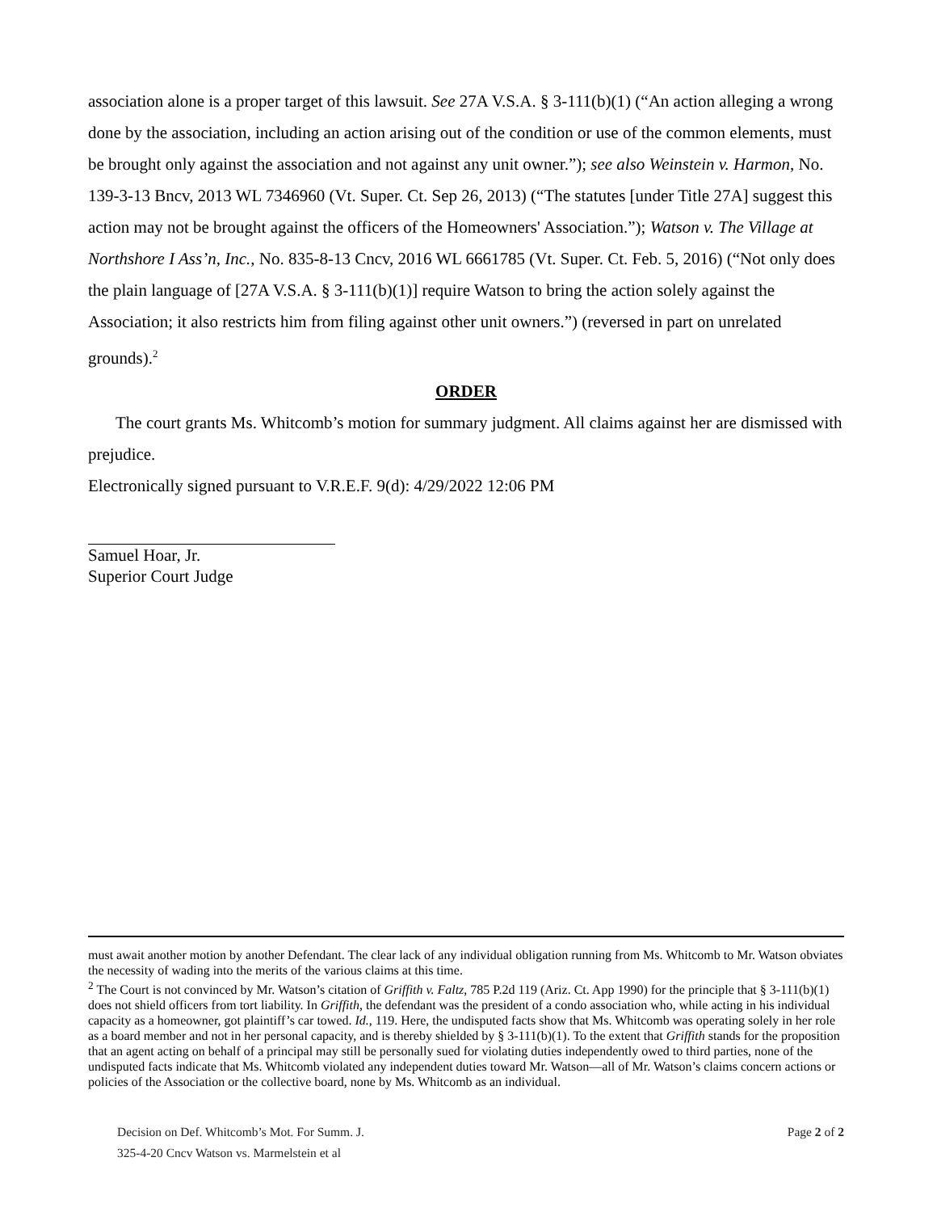association alone is a proper target of this lawsuit. See 27A V.S.A. § 3-111(b)(1) (“An action alleging a wrong done by the association, including an action arising out of the condition or use of the common elements, must be brought only against the association and not against any unit owner.”); see also Weinstein v. Harmon, No. 139-3-13 Bncv, 2013 WL 7346960 (Vt. Super. Ct. Sep 26, 2013) (“The statutes [under Title 27A] suggest this action may not be brought against the officers of the Homeowners' Association.”); Watson v. The Village at Northshore I Ass’n, Inc., No. 835-8-13 Cncv, 2016 WL 6661785 (Vt. Super. Ct. Feb. 5, 2016) (“Not only does the plain language of [27A V.S.A. § 3-111(b)(1)] require Watson to bring the action solely against the Association; it also restricts him from filing against other unit owners.”) (reversed in part on unrelated grounds).<sup>2</sup>
ORDER
The court grants Ms. Whitcomb’s motion for summary judgment. All claims against her are dismissed with prejudice.
Electronically signed pursuant to V.R.E.F. 9(d): 4/29/2022 12:06 PM
Samuel Hoar, Jr.
Superior Court Judge
must await another motion by another Defendant. The clear lack of any individual obligation running from Ms. Whitcomb to Mr. Watson obviates the necessity of wading into the merits of the various claims at this time.
<sup>2</sup> The Court is not convinced by Mr. Watson’s citation of Griffith v. Faltz, 785 P.2d 119 (Ariz. Ct. App 1990) for the principle that § 3-111(b)(1) does not shield officers from tort liability. In Griffith, the defendant was the president of a condo association who, while acting in his individual capacity as a homeowner, got plaintiff’s car towed. Id., 119. Here, the undisputed facts show that Ms. Whitcomb was operating solely in her role as a board member and not in her personal capacity, and is thereby shielded by § 3-111(b)(1). To the extent that Griffith stands for the proposition that an agent acting on behalf of a principal may still be personally sued for violating duties independently owed to third parties, none of the undisputed facts indicate that Ms. Whitcomb violated any independent duties toward Mr. Watson—all of Mr. Watson’s claims concern actions or policies of the Association or the collective board, none by Ms. Whitcomb as an individual.
Decision on Def. Whitcomb’s Mot. For Summ. J. Page 2 of 2
325-4-20 Cncv Watson vs. Marmelstein et al